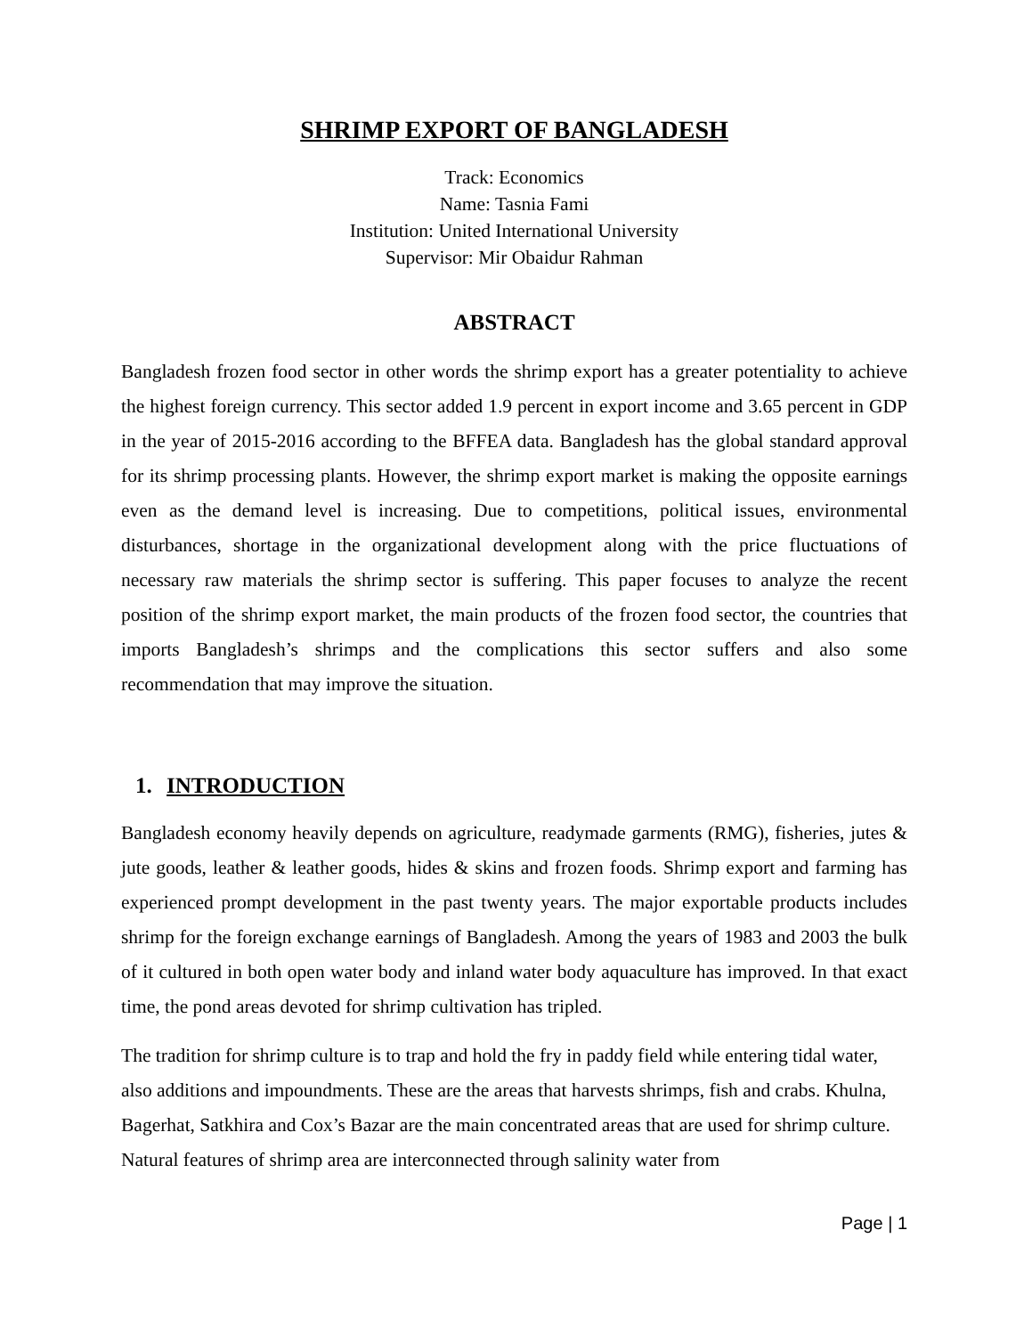SHRIMP EXPORT OF BANGLADESH
Track: Economics
Name: Tasnia Fami
Institution: United International University
Supervisor: Mir Obaidur Rahman
ABSTRACT
Bangladesh frozen food sector in other words the shrimp export has a greater potentiality to achieve the highest foreign currency. This sector added 1.9 percent in export income and 3.65 percent in GDP in the year of 2015-2016 according to the BFFEA data. Bangladesh has the global standard approval for its shrimp processing plants. However, the shrimp export market is making the opposite earnings even as the demand level is increasing. Due to competitions, political issues, environmental disturbances, shortage in the organizational development along with the price fluctuations of necessary raw materials the shrimp sector is suffering. This paper focuses to analyze the recent position of the shrimp export market, the main products of the frozen food sector, the countries that imports Bangladesh’s shrimps and the complications this sector suffers and also some recommendation that may improve the situation.
1. INTRODUCTION
Bangladesh economy heavily depends on agriculture, readymade garments (RMG), fisheries, jutes & jute goods, leather & leather goods, hides & skins and frozen foods. Shrimp export and farming has experienced prompt development in the past twenty years. The major exportable products includes shrimp for the foreign exchange earnings of Bangladesh. Among the years of 1983 and 2003 the bulk of it cultured in both open water body and inland water body aquaculture has improved. In that exact time, the pond areas devoted for shrimp cultivation has tripled.
The tradition for shrimp culture is to trap and hold the fry in paddy field while entering tidal water, also additions and impoundments. These are the areas that harvests shrimps, fish and crabs. Khulna, Bagerhat, Satkhira and Cox’s Bazar are the main concentrated areas that are used for shrimp culture. Natural features of shrimp area are interconnected through salinity water from
Page | 1